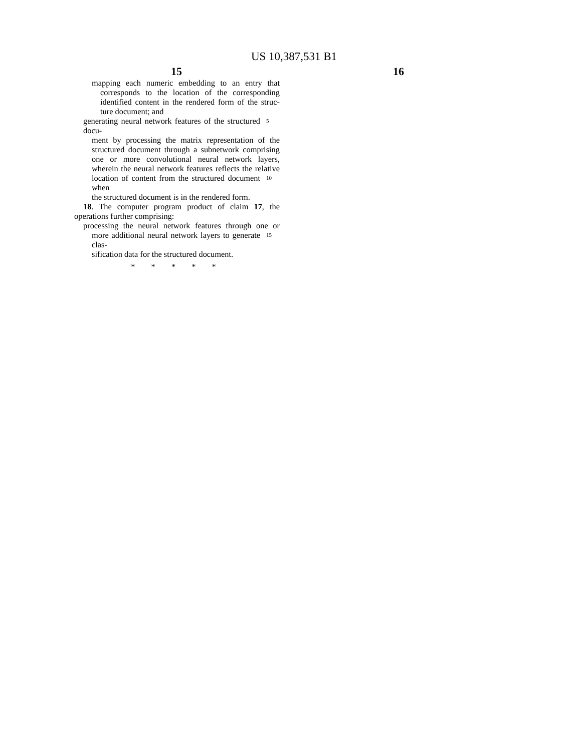US 10,387,531 B1
15 16
mapping each numeric embedding to an entry that
corresponds to the location of the corresponding
identified content in the rendered form of the struc-
ture document; and
generating neural network features of the structured docu-
5
ment by processing the matrix representation of the
structured document through a subnetwork comprising
one or more convolutional neural network layers,
wherein the neural network features reflects the relative
location of content from the structured document when
10
the structured document is in the rendered form.
18. The computer program product of claim 17, the
operations further comprising:
processing the neural network features through one or
more additional neural network layers to generate clas-
15
sification data for the structured document.
* * * * *